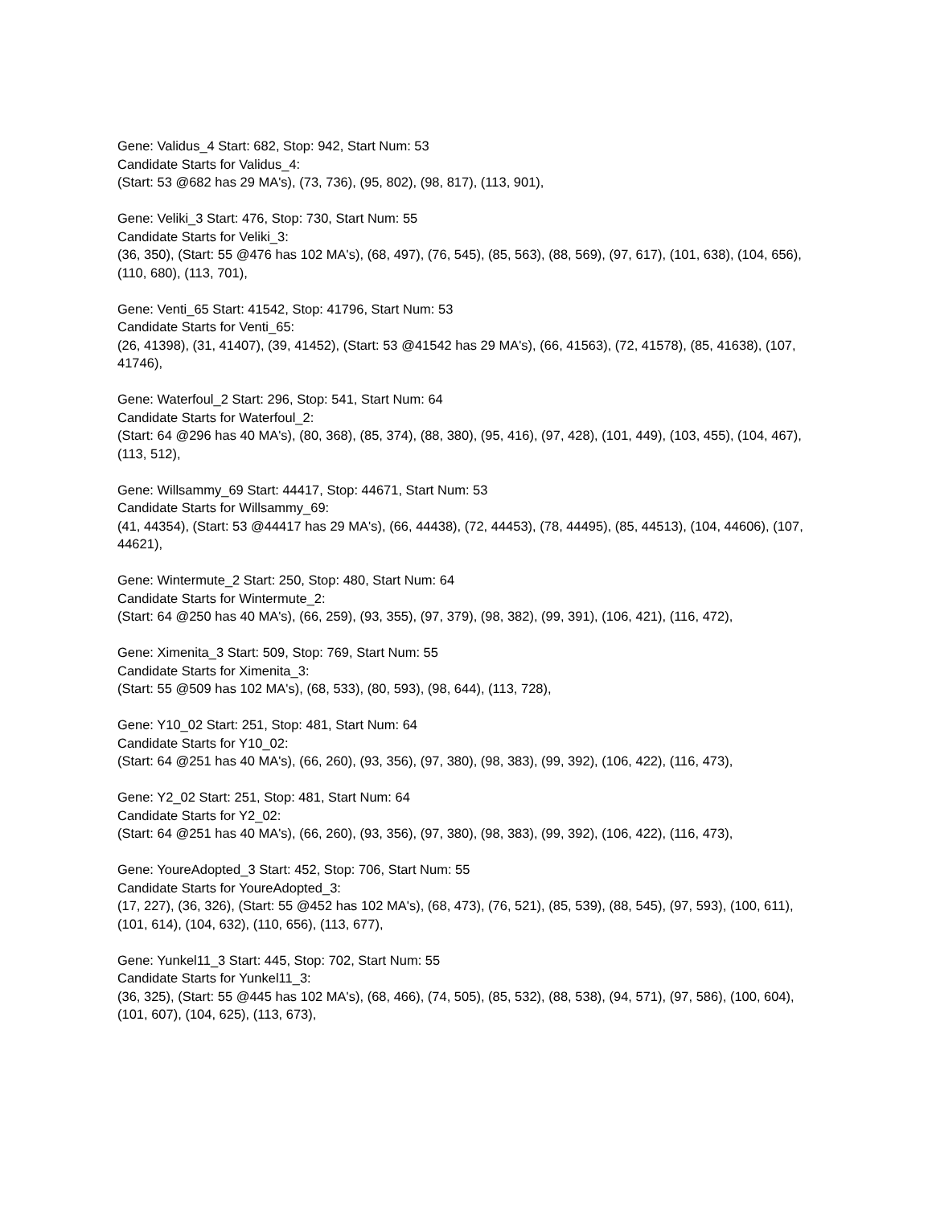Gene: Validus_4 Start: 682, Stop: 942, Start Num: 53
Candidate Starts for Validus_4:
(Start: 53 @682 has 29 MA's), (73, 736), (95, 802), (98, 817), (113, 901),
Gene: Veliki_3 Start: 476, Stop: 730, Start Num: 55
Candidate Starts for Veliki_3:
(36, 350), (Start: 55 @476 has 102 MA's), (68, 497), (76, 545), (85, 563), (88, 569), (97, 617), (101, 638), (104, 656), (110, 680), (113, 701),
Gene: Venti_65 Start: 41542, Stop: 41796, Start Num: 53
Candidate Starts for Venti_65:
(26, 41398), (31, 41407), (39, 41452), (Start: 53 @41542 has 29 MA's), (66, 41563), (72, 41578), (85, 41638), (107, 41746),
Gene: Waterfoul_2 Start: 296, Stop: 541, Start Num: 64
Candidate Starts for Waterfoul_2:
(Start: 64 @296 has 40 MA's), (80, 368), (85, 374), (88, 380), (95, 416), (97, 428), (101, 449), (103, 455), (104, 467), (113, 512),
Gene: Willsammy_69 Start: 44417, Stop: 44671, Start Num: 53
Candidate Starts for Willsammy_69:
(41, 44354), (Start: 53 @44417 has 29 MA's), (66, 44438), (72, 44453), (78, 44495), (85, 44513), (104, 44606), (107, 44621),
Gene: Wintermute_2 Start: 250, Stop: 480, Start Num: 64
Candidate Starts for Wintermute_2:
(Start: 64 @250 has 40 MA's), (66, 259), (93, 355), (97, 379), (98, 382), (99, 391), (106, 421), (116, 472),
Gene: Ximenita_3 Start: 509, Stop: 769, Start Num: 55
Candidate Starts for Ximenita_3:
(Start: 55 @509 has 102 MA's), (68, 533), (80, 593), (98, 644), (113, 728),
Gene: Y10_02 Start: 251, Stop: 481, Start Num: 64
Candidate Starts for Y10_02:
(Start: 64 @251 has 40 MA's), (66, 260), (93, 356), (97, 380), (98, 383), (99, 392), (106, 422), (116, 473),
Gene: Y2_02 Start: 251, Stop: 481, Start Num: 64
Candidate Starts for Y2_02:
(Start: 64 @251 has 40 MA's), (66, 260), (93, 356), (97, 380), (98, 383), (99, 392), (106, 422), (116, 473),
Gene: YoureAdopted_3 Start: 452, Stop: 706, Start Num: 55
Candidate Starts for YoureAdopted_3:
(17, 227), (36, 326), (Start: 55 @452 has 102 MA's), (68, 473), (76, 521), (85, 539), (88, 545), (97, 593), (100, 611), (101, 614), (104, 632), (110, 656), (113, 677),
Gene: Yunkel11_3 Start: 445, Stop: 702, Start Num: 55
Candidate Starts for Yunkel11_3:
(36, 325), (Start: 55 @445 has 102 MA's), (68, 466), (74, 505), (85, 532), (88, 538), (94, 571), (97, 586), (100, 604), (101, 607), (104, 625), (113, 673),